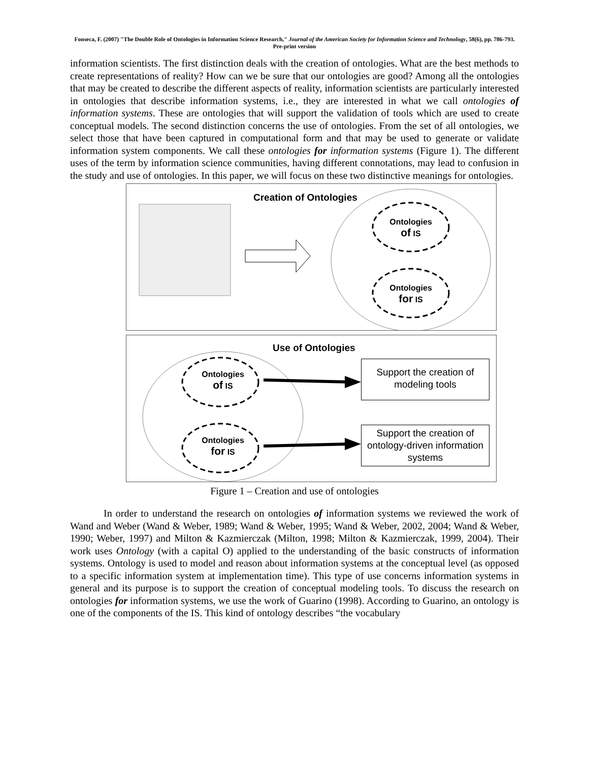Fonseca, F. (2007) "The Double Role of Ontologies in Information Science Research," Journal of the American Society for Information Science and Technology, 58(6), pp. 786-793.
Pre-print version
information scientists. The first distinction deals with the creation of ontologies. What are the best methods to create representations of reality? How can we be sure that our ontologies are good? Among all the ontologies that may be created to describe the different aspects of reality, information scientists are particularly interested in ontologies that describe information systems, i.e., they are interested in what we call ontologies of information systems. These are ontologies that will support the validation of tools which are used to create conceptual models. The second distinction concerns the use of ontologies. From the set of all ontologies, we select those that have been captured in computational form and that may be used to generate or validate information system components. We call these ontologies for information systems (Figure 1). The different uses of the term by information science communities, having different connotations, may lead to confusion in the study and use of ontologies. In this paper, we will focus on these two distinctive meanings for ontologies.
Creation of Ontologies
Ontologies
of IS
Ontologies
for IS
Use of Ontologies
Ontologies
of IS
Ontologies
for IS
Support the creation of modeling tools
Support the creation of ontology-driven information systems
Figure 1 – Creation and use of ontologies
In order to understand the research on ontologies of information systems we reviewed the work of Wand and Weber (Wand & Weber, 1989; Wand & Weber, 1995; Wand & Weber, 2002, 2004; Wand & Weber, 1990; Weber, 1997) and Milton & Kazmierczak (Milton, 1998; Milton & Kazmierczak, 1999, 2004). Their work uses Ontology (with a capital O) applied to the understanding of the basic constructs of information systems. Ontology is used to model and reason about information systems at the conceptual level (as opposed to a specific information system at implementation time). This type of use concerns information systems in general and its purpose is to support the creation of conceptual modeling tools. To discuss the research on ontologies for information systems, we use the work of Guarino (1998). According to Guarino, an ontology is one of the components of the IS. This kind of ontology describes “the vocabulary